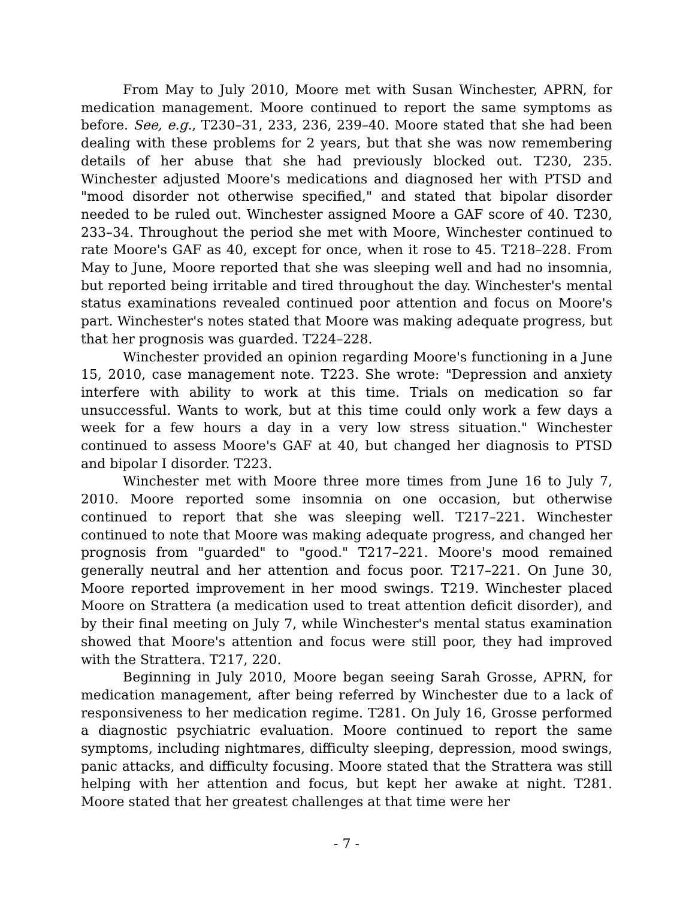From May to July 2010, Moore met with Susan Winchester, APRN, for medication management. Moore continued to report the same symptoms as before. See, e.g., T230–31, 233, 236, 239–40. Moore stated that she had been dealing with these problems for 2 years, but that she was now remembering details of her abuse that she had previously blocked out. T230, 235. Winchester adjusted Moore's medications and diagnosed her with PTSD and "mood disorder not otherwise specified," and stated that bipolar disorder needed to be ruled out. Winchester assigned Moore a GAF score of 40. T230, 233–34. Throughout the period she met with Moore, Winchester continued to rate Moore's GAF as 40, except for once, when it rose to 45. T218–228. From May to June, Moore reported that she was sleeping well and had no insomnia, but reported being irritable and tired throughout the day. Winchester's mental status examinations revealed continued poor attention and focus on Moore's part. Winchester's notes stated that Moore was making adequate progress, but that her prognosis was guarded. T224–228.
Winchester provided an opinion regarding Moore's functioning in a June 15, 2010, case management note. T223. She wrote: "Depression and anxiety interfere with ability to work at this time. Trials on medication so far unsuccessful. Wants to work, but at this time could only work a few days a week for a few hours a day in a very low stress situation." Winchester continued to assess Moore's GAF at 40, but changed her diagnosis to PTSD and bipolar I disorder. T223.
Winchester met with Moore three more times from June 16 to July 7, 2010. Moore reported some insomnia on one occasion, but otherwise continued to report that she was sleeping well. T217–221. Winchester continued to note that Moore was making adequate progress, and changed her prognosis from "guarded" to "good." T217–221. Moore's mood remained generally neutral and her attention and focus poor. T217–221. On June 30, Moore reported improvement in her mood swings. T219. Winchester placed Moore on Strattera (a medication used to treat attention deficit disorder), and by their final meeting on July 7, while Winchester's mental status examination showed that Moore's attention and focus were still poor, they had improved with the Strattera. T217, 220.
Beginning in July 2010, Moore began seeing Sarah Grosse, APRN, for medication management, after being referred by Winchester due to a lack of responsiveness to her medication regime. T281. On July 16, Grosse performed a diagnostic psychiatric evaluation. Moore continued to report the same symptoms, including nightmares, difficulty sleeping, depression, mood swings, panic attacks, and difficulty focusing. Moore stated that the Strattera was still helping with her attention and focus, but kept her awake at night. T281. Moore stated that her greatest challenges at that time were her
- 7 -